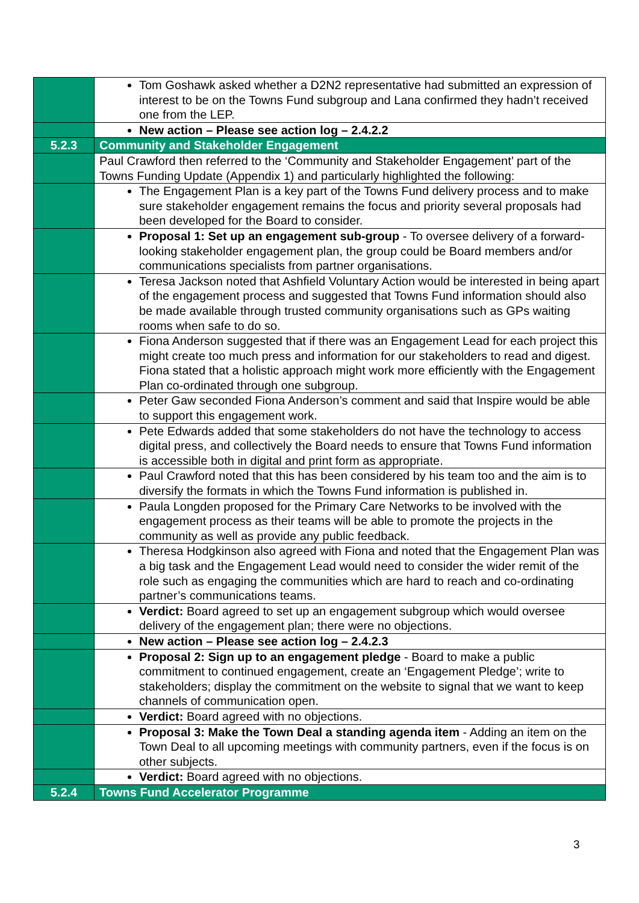| | Tom Goshawk asked whether a D2N2 representative had submitted an expression of interest to be on the Towns Fund subgroup and Lana confirmed they hadn’t received one from the LEP. |
| | New action – Please see action log – 2.4.2.2 |
| 5.2.3 | Community and Stakeholder Engagement |
| | Paul Crawford then referred to the ‘Community and Stakeholder Engagement’ part of the Towns Funding Update (Appendix 1) and particularly highlighted the following: |
| | The Engagement Plan is a key part of the Towns Fund delivery process and to make sure stakeholder engagement remains the focus and priority several proposals had been developed for the Board to consider. |
| | Proposal 1: Set up an engagement sub-group - To oversee delivery of a forward-looking stakeholder engagement plan, the group could be Board members and/or communications specialists from partner organisations. |
| | Teresa Jackson noted that Ashfield Voluntary Action would be interested in being apart of the engagement process and suggested that Towns Fund information should also be made available through trusted community organisations such as GPs waiting rooms when safe to do so. |
| | Fiona Anderson suggested that if there was an Engagement Lead for each project this might create too much press and information for our stakeholders to read and digest. Fiona stated that a holistic approach might work more efficiently with the Engagement Plan co-ordinated through one subgroup. |
| | Peter Gaw seconded Fiona Anderson’s comment and said that Inspire would be able to support this engagement work. |
| | Pete Edwards added that some stakeholders do not have the technology to access digital press, and collectively the Board needs to ensure that Towns Fund information is accessible both in digital and print form as appropriate. |
| | Paul Crawford noted that this has been considered by his team too and the aim is to diversify the formats in which the Towns Fund information is published in. |
| | Paula Longden proposed for the Primary Care Networks to be involved with the engagement process as their teams will be able to promote the projects in the community as well as provide any public feedback. |
| | Theresa Hodgkinson also agreed with Fiona and noted that the Engagement Plan was a big task and the Engagement Lead would need to consider the wider remit of the role such as engaging the communities which are hard to reach and co-ordinating partner’s communications teams. |
| | Verdict: Board agreed to set up an engagement subgroup which would oversee delivery of the engagement plan; there were no objections. |
| | New action – Please see action log – 2.4.2.3 |
| | Proposal 2: Sign up to an engagement pledge - Board to make a public commitment to continued engagement, create an ‘Engagement Pledge’; write to stakeholders; display the commitment on the website to signal that we want to keep channels of communication open. |
| | Verdict: Board agreed with no objections. |
| | Proposal 3: Make the Town Deal a standing agenda item - Adding an item on the Town Deal to all upcoming meetings with community partners, even if the focus is on other subjects. |
| | Verdict: Board agreed with no objections. |
| 5.2.4 | Towns Fund Accelerator Programme |
3